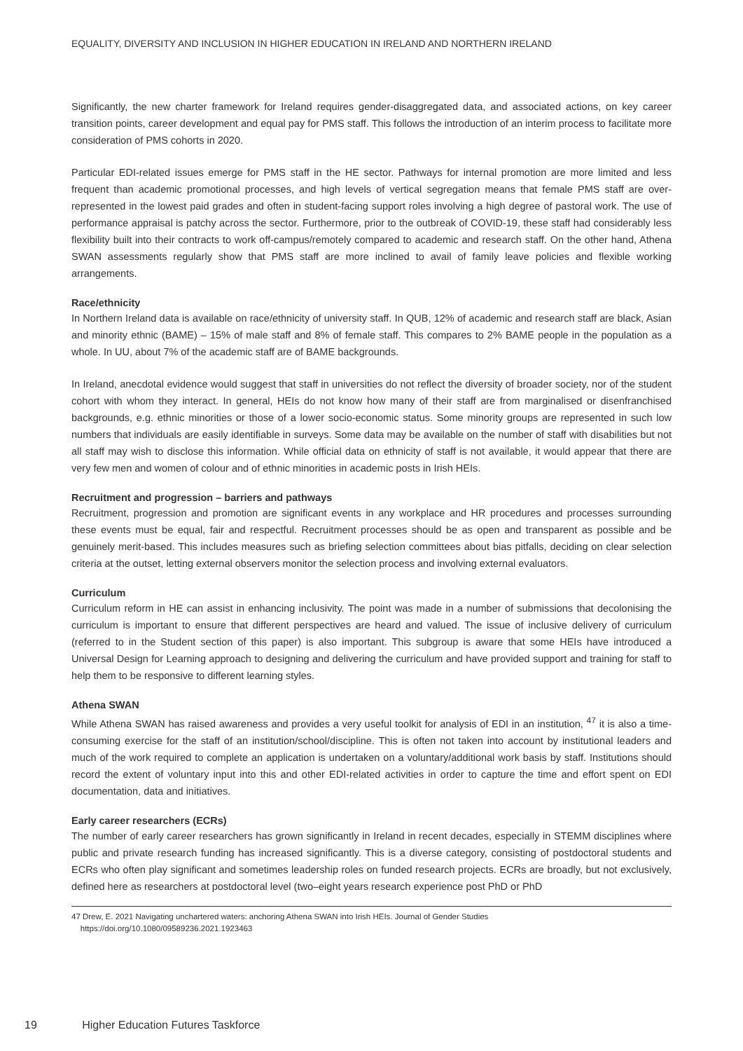EQUALITY, DIVERSITY AND INCLUSION IN HIGHER EDUCATION IN IRELAND AND NORTHERN IRELAND
Significantly, the new charter framework for Ireland requires gender-disaggregated data, and associated actions, on key career transition points, career development and equal pay for PMS staff. This follows the introduction of an interim process to facilitate more consideration of PMS cohorts in 2020.
Particular EDI-related issues emerge for PMS staff in the HE sector. Pathways for internal promotion are more limited and less frequent than academic promotional processes, and high levels of vertical segregation means that female PMS staff are over-represented in the lowest paid grades and often in student-facing support roles involving a high degree of pastoral work. The use of performance appraisal is patchy across the sector. Furthermore, prior to the outbreak of COVID-19, these staff had considerably less flexibility built into their contracts to work off-campus/remotely compared to academic and research staff. On the other hand, Athena SWAN assessments regularly show that PMS staff are more inclined to avail of family leave policies and flexible working arrangements.
Race/ethnicity
In Northern Ireland data is available on race/ethnicity of university staff. In QUB, 12% of academic and research staff are black, Asian and minority ethnic (BAME) – 15% of male staff and 8% of female staff. This compares to 2% BAME people in the population as a whole. In UU, about 7% of the academic staff are of BAME backgrounds.
In Ireland, anecdotal evidence would suggest that staff in universities do not reflect the diversity of broader society, nor of the student cohort with whom they interact. In general, HEIs do not know how many of their staff are from marginalised or disenfranchised backgrounds, e.g. ethnic minorities or those of a lower socio-economic status. Some minority groups are represented in such low numbers that individuals are easily identifiable in surveys. Some data may be available on the number of staff with disabilities but not all staff may wish to disclose this information. While official data on ethnicity of staff is not available, it would appear that there are very few men and women of colour and of ethnic minorities in academic posts in Irish HEIs.
Recruitment and progression – barriers and pathways
Recruitment, progression and promotion are significant events in any workplace and HR procedures and processes surrounding these events must be equal, fair and respectful. Recruitment processes should be as open and transparent as possible and be genuinely merit-based. This includes measures such as briefing selection committees about bias pitfalls, deciding on clear selection criteria at the outset, letting external observers monitor the selection process and involving external evaluators.
Curriculum
Curriculum reform in HE can assist in enhancing inclusivity. The point was made in a number of submissions that decolonising the curriculum is important to ensure that different perspectives are heard and valued. The issue of inclusive delivery of curriculum (referred to in the Student section of this paper) is also important. This subgroup is aware that some HEIs have introduced a Universal Design for Learning approach to designing and delivering the curriculum and have provided support and training for staff to help them to be responsive to different learning styles.
Athena SWAN
While Athena SWAN has raised awareness and provides a very useful toolkit for analysis of EDI in an institution, <sup>47</sup> it is also a time-consuming exercise for the staff of an institution/school/discipline. This is often not taken into account by institutional leaders and much of the work required to complete an application is undertaken on a voluntary/additional work basis by staff. Institutions should record the extent of voluntary input into this and other EDI-related activities in order to capture the time and effort spent on EDI documentation, data and initiatives.
Early career researchers (ECRs)
The number of early career researchers has grown significantly in Ireland in recent decades, especially in STEMM disciplines where public and private research funding has increased significantly. This is a diverse category, consisting of postdoctoral students and ECRs who often play significant and sometimes leadership roles on funded research projects. ECRs are broadly, but not exclusively, defined here as researchers at postdoctoral level (two–eight years research experience post PhD or PhD
47 Drew, E. 2021 Navigating unchartered waters: anchoring Athena SWAN into Irish HEIs. Journal of Gender Studies
https://doi.org/10.1080/09589236.2021.1923463
19 Higher Education Futures Taskforce